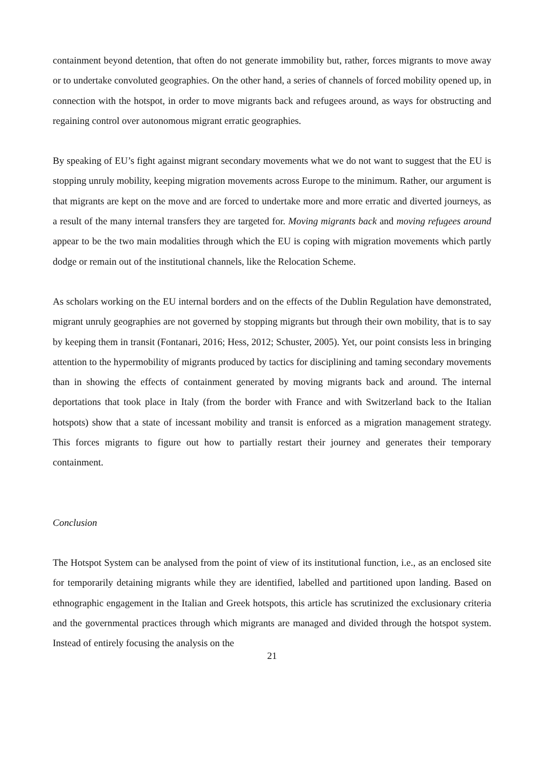containment beyond detention, that often do not generate immobility but, rather, forces migrants to move away or to undertake convoluted geographies. On the other hand, a series of channels of forced mobility opened up, in connection with the hotspot, in order to move migrants back and refugees around, as ways for obstructing and regaining control over autonomous migrant erratic geographies.
By speaking of EU’s fight against migrant secondary movements what we do not want to suggest that the EU is stopping unruly mobility, keeping migration movements across Europe to the minimum. Rather, our argument is that migrants are kept on the move and are forced to undertake more and more erratic and diverted journeys, as a result of the many internal transfers they are targeted for. Moving migrants back and moving refugees around appear to be the two main modalities through which the EU is coping with migration movements which partly dodge or remain out of the institutional channels, like the Relocation Scheme.
As scholars working on the EU internal borders and on the effects of the Dublin Regulation have demonstrated, migrant unruly geographies are not governed by stopping migrants but through their own mobility, that is to say by keeping them in transit (Fontanari, 2016; Hess, 2012; Schuster, 2005). Yet, our point consists less in bringing attention to the hypermobility of migrants produced by tactics for disciplining and taming secondary movements than in showing the effects of containment generated by moving migrants back and around. The internal deportations that took place in Italy (from the border with France and with Switzerland back to the Italian hotspots) show that a state of incessant mobility and transit is enforced as a migration management strategy. This forces migrants to figure out how to partially restart their journey and generates their temporary containment.
Conclusion
The Hotspot System can be analysed from the point of view of its institutional function, i.e., as an enclosed site for temporarily detaining migrants while they are identified, labelled and partitioned upon landing. Based on ethnographic engagement in the Italian and Greek hotspots, this article has scrutinized the exclusionary criteria and the governmental practices through which migrants are managed and divided through the hotspot system. Instead of entirely focusing the analysis on the
21